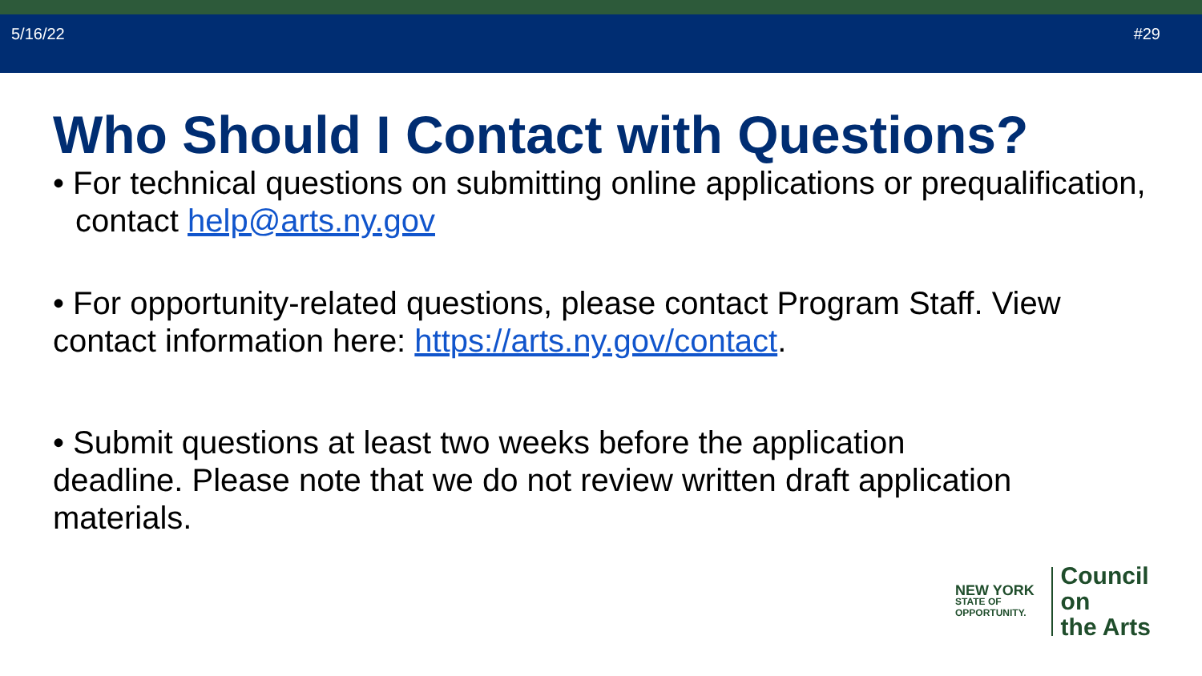5/16/22 #29
Who Should I Contact with Questions?
• For technical questions on submitting online applications or prequalification, contact help@arts.ny.gov
• For opportunity-related questions, please contact Program Staff. View contact information here: https://arts.ny.gov/contact.
• Submit questions at least two weeks before the application deadline. Please note that we do not review written draft application materials.
NEW YORK
STATE OF
OPPORTUNITY.
Council on
the Arts